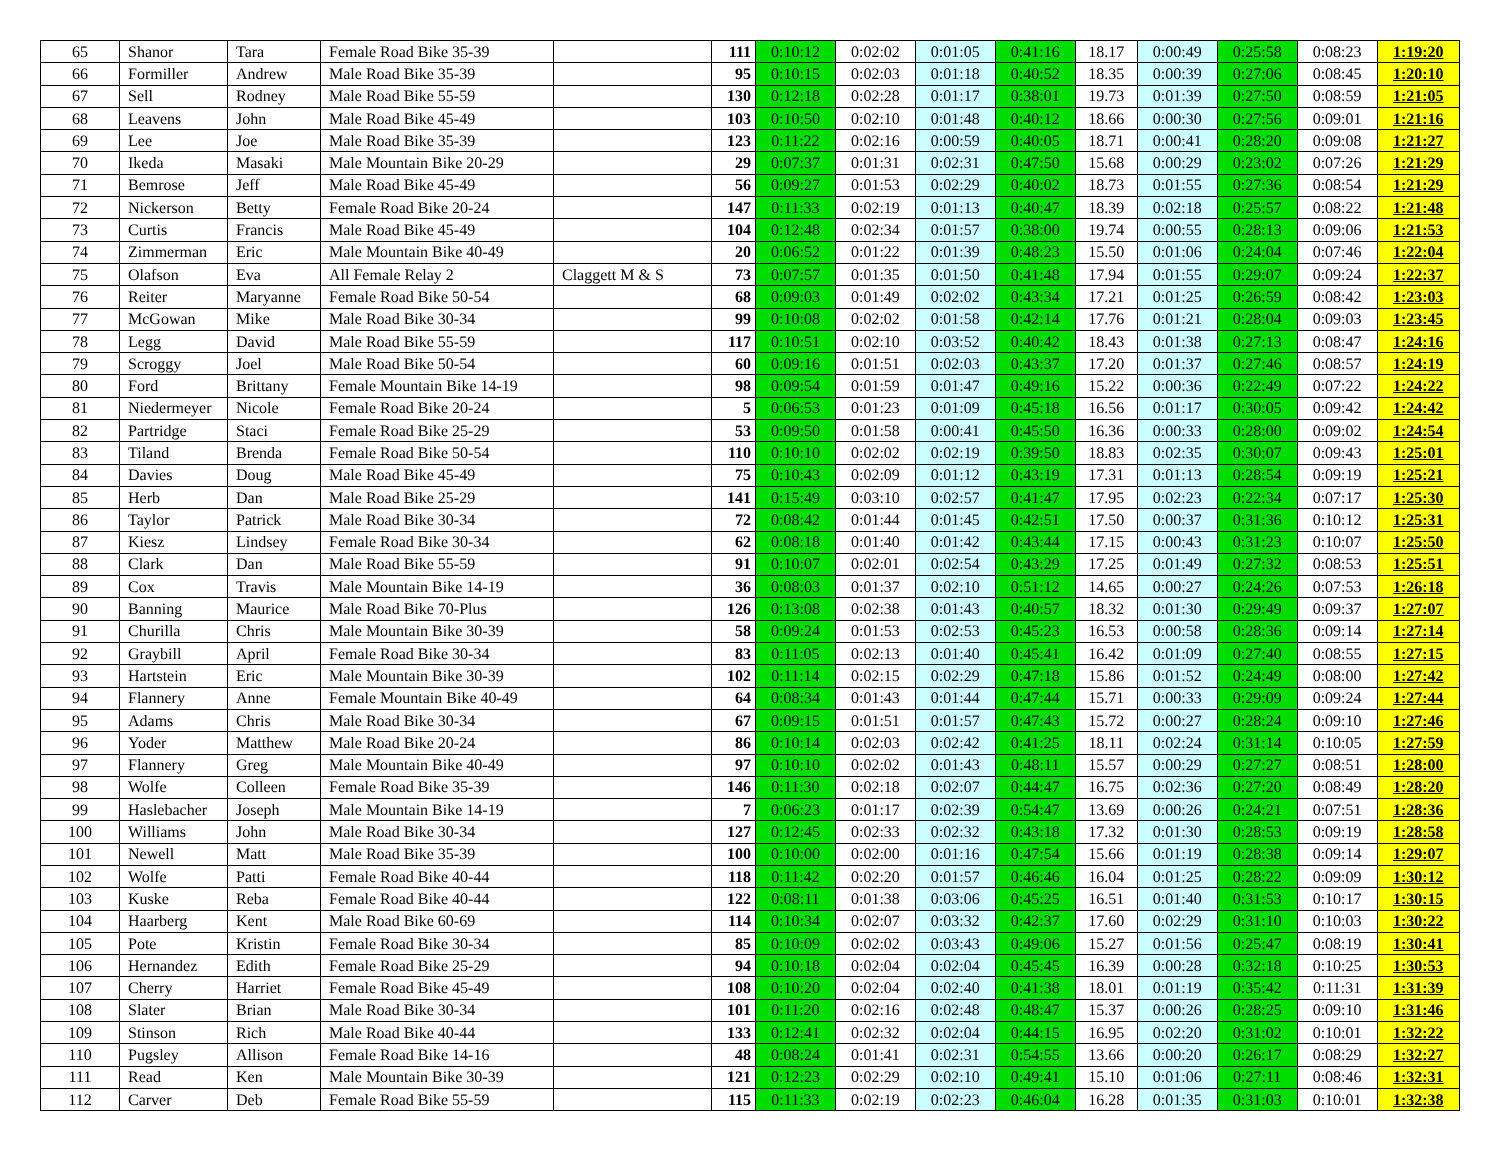| 65 | Shanor | Tara | Female Road Bike 35-39 | | 111 | 0:10:12 | 0:02:02 | 0:01:05 | 0:41:16 | 18.17 | 0:00:49 | 0:25:58 | 0:08:23 | 1:19:20 |
| 66 | Formiller | Andrew | Male Road Bike 35-39 | | 95 | 0:10:15 | 0:02:03 | 0:01:18 | 0:40:52 | 18.35 | 0:00:39 | 0:27:06 | 0:08:45 | 1:20:10 |
| 67 | Sell | Rodney | Male Road Bike 55-59 | | 130 | 0:12:18 | 0:02:28 | 0:01:17 | 0:38:01 | 19.73 | 0:01:39 | 0:27:50 | 0:08:59 | 1:21:05 |
| 68 | Leavens | John | Male Road Bike 45-49 | | 103 | 0:10:50 | 0:02:10 | 0:01:48 | 0:40:12 | 18.66 | 0:00:30 | 0:27:56 | 0:09:01 | 1:21:16 |
| 69 | Lee | Joe | Male Road Bike 35-39 | | 123 | 0:11:22 | 0:02:16 | 0:00:59 | 0:40:05 | 18.71 | 0:00:41 | 0:28:20 | 0:09:08 | 1:21:27 |
| 70 | Ikeda | Masaki | Male Mountain Bike 20-29 | | 29 | 0:07:37 | 0:01:31 | 0:02:31 | 0:47:50 | 15.68 | 0:00:29 | 0:23:02 | 0:07:26 | 1:21:29 |
| 71 | Bemrose | Jeff | Male Road Bike 45-49 | | 56 | 0:09:27 | 0:01:53 | 0:02:29 | 0:40:02 | 18.73 | 0:01:55 | 0:27:36 | 0:08:54 | 1:21:29 |
| 72 | Nickerson | Betty | Female Road Bike 20-24 | | 147 | 0:11:33 | 0:02:19 | 0:01:13 | 0:40:47 | 18.39 | 0:02:18 | 0:25:57 | 0:08:22 | 1:21:48 |
| 73 | Curtis | Francis | Male Road Bike 45-49 | | 104 | 0:12:48 | 0:02:34 | 0:01:57 | 0:38:00 | 19.74 | 0:00:55 | 0:28:13 | 0:09:06 | 1:21:53 |
| 74 | Zimmerman | Eric | Male Mountain Bike 40-49 | | 20 | 0:06:52 | 0:01:22 | 0:01:39 | 0:48:23 | 15.50 | 0:01:06 | 0:24:04 | 0:07:46 | 1:22:04 |
| 75 | Olafson | Eva | All Female Relay 2 | Claggett M & S | 73 | 0:07:57 | 0:01:35 | 0:01:50 | 0:41:48 | 17.94 | 0:01:55 | 0:29:07 | 0:09:24 | 1:22:37 |
| 76 | Reiter | Maryanne | Female Road Bike 50-54 | | 68 | 0:09:03 | 0:01:49 | 0:02:02 | 0:43:34 | 17.21 | 0:01:25 | 0:26:59 | 0:08:42 | 1:23:03 |
| 77 | McGowan | Mike | Male Road Bike 30-34 | | 99 | 0:10:08 | 0:02:02 | 0:01:58 | 0:42:14 | 17.76 | 0:01:21 | 0:28:04 | 0:09:03 | 1:23:45 |
| 78 | Legg | David | Male Road Bike 55-59 | | 117 | 0:10:51 | 0:02:10 | 0:03:52 | 0:40:42 | 18.43 | 0:01:38 | 0:27:13 | 0:08:47 | 1:24:16 |
| 79 | Scroggy | Joel | Male Road Bike 50-54 | | 60 | 0:09:16 | 0:01:51 | 0:02:03 | 0:43:37 | 17.20 | 0:01:37 | 0:27:46 | 0:08:57 | 1:24:19 |
| 80 | Ford | Brittany | Female Mountain Bike 14-19 | | 98 | 0:09:54 | 0:01:59 | 0:01:47 | 0:49:16 | 15.22 | 0:00:36 | 0:22:49 | 0:07:22 | 1:24:22 |
| 81 | Niedermeyer | Nicole | Female Road Bike 20-24 | | 5 | 0:06:53 | 0:01:23 | 0:01:09 | 0:45:18 | 16.56 | 0:01:17 | 0:30:05 | 0:09:42 | 1:24:42 |
| 82 | Partridge | Staci | Female Road Bike 25-29 | | 53 | 0:09:50 | 0:01:58 | 0:00:41 | 0:45:50 | 16.36 | 0:00:33 | 0:28:00 | 0:09:02 | 1:24:54 |
| 83 | Tiland | Brenda | Female Road Bike 50-54 | | 110 | 0:10:10 | 0:02:02 | 0:02:19 | 0:39:50 | 18.83 | 0:02:35 | 0:30:07 | 0:09:43 | 1:25:01 |
| 84 | Davies | Doug | Male Road Bike 45-49 | | 75 | 0:10:43 | 0:02:09 | 0:01:12 | 0:43:19 | 17.31 | 0:01:13 | 0:28:54 | 0:09:19 | 1:25:21 |
| 85 | Herb | Dan | Male Road Bike 25-29 | | 141 | 0:15:49 | 0:03:10 | 0:02:57 | 0:41:47 | 17.95 | 0:02:23 | 0:22:34 | 0:07:17 | 1:25:30 |
| 86 | Taylor | Patrick | Male Road Bike 30-34 | | 72 | 0:08:42 | 0:01:44 | 0:01:45 | 0:42:51 | 17.50 | 0:00:37 | 0:31:36 | 0:10:12 | 1:25:31 |
| 87 | Kiesz | Lindsey | Female Road Bike 30-34 | | 62 | 0:08:18 | 0:01:40 | 0:01:42 | 0:43:44 | 17.15 | 0:00:43 | 0:31:23 | 0:10:07 | 1:25:50 |
| 88 | Clark | Dan | Male Road Bike 55-59 | | 91 | 0:10:07 | 0:02:01 | 0:02:54 | 0:43:29 | 17.25 | 0:01:49 | 0:27:32 | 0:08:53 | 1:25:51 |
| 89 | Cox | Travis | Male Mountain Bike 14-19 | | 36 | 0:08:03 | 0:01:37 | 0:02:10 | 0:51:12 | 14.65 | 0:00:27 | 0:24:26 | 0:07:53 | 1:26:18 |
| 90 | Banning | Maurice | Male Road Bike 70-Plus | | 126 | 0:13:08 | 0:02:38 | 0:01:43 | 0:40:57 | 18.32 | 0:01:30 | 0:29:49 | 0:09:37 | 1:27:07 |
| 91 | Churilla | Chris | Male Mountain Bike 30-39 | | 58 | 0:09:24 | 0:01:53 | 0:02:53 | 0:45:23 | 16.53 | 0:00:58 | 0:28:36 | 0:09:14 | 1:27:14 |
| 92 | Graybill | April | Female Road Bike 30-34 | | 83 | 0:11:05 | 0:02:13 | 0:01:40 | 0:45:41 | 16.42 | 0:01:09 | 0:27:40 | 0:08:55 | 1:27:15 |
| 93 | Hartstein | Eric | Male Mountain Bike 30-39 | | 102 | 0:11:14 | 0:02:15 | 0:02:29 | 0:47:18 | 15.86 | 0:01:52 | 0:24:49 | 0:08:00 | 1:27:42 |
| 94 | Flannery | Anne | Female Mountain Bike 40-49 | | 64 | 0:08:34 | 0:01:43 | 0:01:44 | 0:47:44 | 15.71 | 0:00:33 | 0:29:09 | 0:09:24 | 1:27:44 |
| 95 | Adams | Chris | Male Road Bike 30-34 | | 67 | 0:09:15 | 0:01:51 | 0:01:57 | 0:47:43 | 15.72 | 0:00:27 | 0:28:24 | 0:09:10 | 1:27:46 |
| 96 | Yoder | Matthew | Male Road Bike 20-24 | | 86 | 0:10:14 | 0:02:03 | 0:02:42 | 0:41:25 | 18.11 | 0:02:24 | 0:31:14 | 0:10:05 | 1:27:59 |
| 97 | Flannery | Greg | Male Mountain Bike 40-49 | | 97 | 0:10:10 | 0:02:02 | 0:01:43 | 0:48:11 | 15.57 | 0:00:29 | 0:27:27 | 0:08:51 | 1:28:00 |
| 98 | Wolfe | Colleen | Female Road Bike 35-39 | | 146 | 0:11:30 | 0:02:18 | 0:02:07 | 0:44:47 | 16.75 | 0:02:36 | 0:27:20 | 0:08:49 | 1:28:20 |
| 99 | Haslebacher | Joseph | Male Mountain Bike 14-19 | | 7 | 0:06:23 | 0:01:17 | 0:02:39 | 0:54:47 | 13.69 | 0:00:26 | 0:24:21 | 0:07:51 | 1:28:36 |
| 100 | Williams | John | Male Road Bike 30-34 | | 127 | 0:12:45 | 0:02:33 | 0:02:32 | 0:43:18 | 17.32 | 0:01:30 | 0:28:53 | 0:09:19 | 1:28:58 |
| 101 | Newell | Matt | Male Road Bike 35-39 | | 100 | 0:10:00 | 0:02:00 | 0:01:16 | 0:47:54 | 15.66 | 0:01:19 | 0:28:38 | 0:09:14 | 1:29:07 |
| 102 | Wolfe | Patti | Female Road Bike 40-44 | | 118 | 0:11:42 | 0:02:20 | 0:01:57 | 0:46:46 | 16.04 | 0:01:25 | 0:28:22 | 0:09:09 | 1:30:12 |
| 103 | Kuske | Reba | Female Road Bike 40-44 | | 122 | 0:08:11 | 0:01:38 | 0:03:06 | 0:45:25 | 16.51 | 0:01:40 | 0:31:53 | 0:10:17 | 1:30:15 |
| 104 | Haarberg | Kent | Male Road Bike 60-69 | | 114 | 0:10:34 | 0:02:07 | 0:03:32 | 0:42:37 | 17.60 | 0:02:29 | 0:31:10 | 0:10:03 | 1:30:22 |
| 105 | Pote | Kristin | Female Road Bike 30-34 | | 85 | 0:10:09 | 0:02:02 | 0:03:43 | 0:49:06 | 15.27 | 0:01:56 | 0:25:47 | 0:08:19 | 1:30:41 |
| 106 | Hernandez | Edith | Female Road Bike 25-29 | | 94 | 0:10:18 | 0:02:04 | 0:02:04 | 0:45:45 | 16.39 | 0:00:28 | 0:32:18 | 0:10:25 | 1:30:53 |
| 107 | Cherry | Harriet | Female Road Bike 45-49 | | 108 | 0:10:20 | 0:02:04 | 0:02:40 | 0:41:38 | 18.01 | 0:01:19 | 0:35:42 | 0:11:31 | 1:31:39 |
| 108 | Slater | Brian | Male Road Bike 30-34 | | 101 | 0:11:20 | 0:02:16 | 0:02:48 | 0:48:47 | 15.37 | 0:00:26 | 0:28:25 | 0:09:10 | 1:31:46 |
| 109 | Stinson | Rich | Male Road Bike 40-44 | | 133 | 0:12:41 | 0:02:32 | 0:02:04 | 0:44:15 | 16.95 | 0:02:20 | 0:31:02 | 0:10:01 | 1:32:22 |
| 110 | Pugsley | Allison | Female Road Bike 14-16 | | 48 | 0:08:24 | 0:01:41 | 0:02:31 | 0:54:55 | 13.66 | 0:00:20 | 0:26:17 | 0:08:29 | 1:32:27 |
| 111 | Read | Ken | Male Mountain Bike 30-39 | | 121 | 0:12:23 | 0:02:29 | 0:02:10 | 0:49:41 | 15.10 | 0:01:06 | 0:27:11 | 0:08:46 | 1:32:31 |
| 112 | Carver | Deb | Female Road Bike 55-59 | | 115 | 0:11:33 | 0:02:19 | 0:02:23 | 0:46:04 | 16.28 | 0:01:35 | 0:31:03 | 0:10:01 | 1:32:38 |